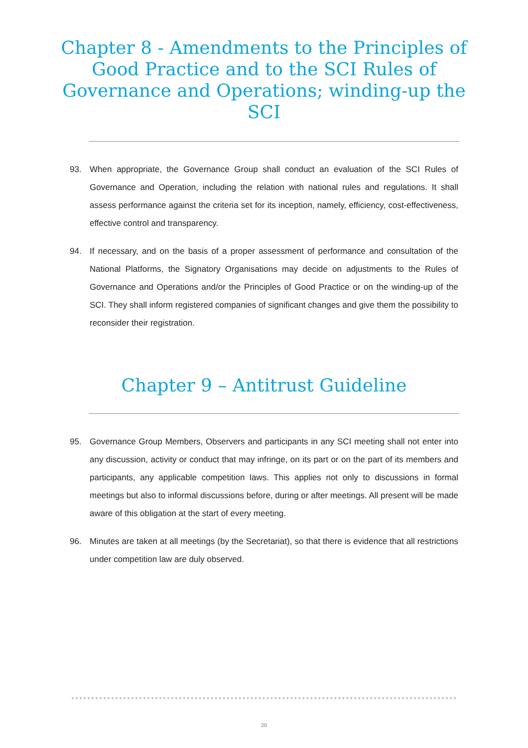Chapter 8 - Amendments to the Principles of Good Practice and to the SCI Rules of Governance and Operations; winding-up the SCI
93. When appropriate, the Governance Group shall conduct an evaluation of the SCI Rules of Governance and Operation, including the relation with national rules and regulations. It shall assess performance against the criteria set for its inception, namely, efficiency, cost-effectiveness, effective control and transparency.
94. If necessary, and on the basis of a proper assessment of performance and consultation of the National Platforms, the Signatory Organisations may decide on adjustments to the Rules of Governance and Operations and/or the Principles of Good Practice or on the winding-up of the SCI. They shall inform registered companies of significant changes and give them the possibility to reconsider their registration.
Chapter 9 – Antitrust Guideline
95. Governance Group Members, Observers and participants in any SCI meeting shall not enter into any discussion, activity or conduct that may infringe, on its part or on the part of its members and participants, any applicable competition laws. This applies not only to discussions in formal meetings but also to informal discussions before, during or after meetings. All present will be made aware of this obligation at the start of every meeting.
96. Minutes are taken at all meetings (by the Secretariat), so that there is evidence that all restrictions under competition law are duly observed.
20